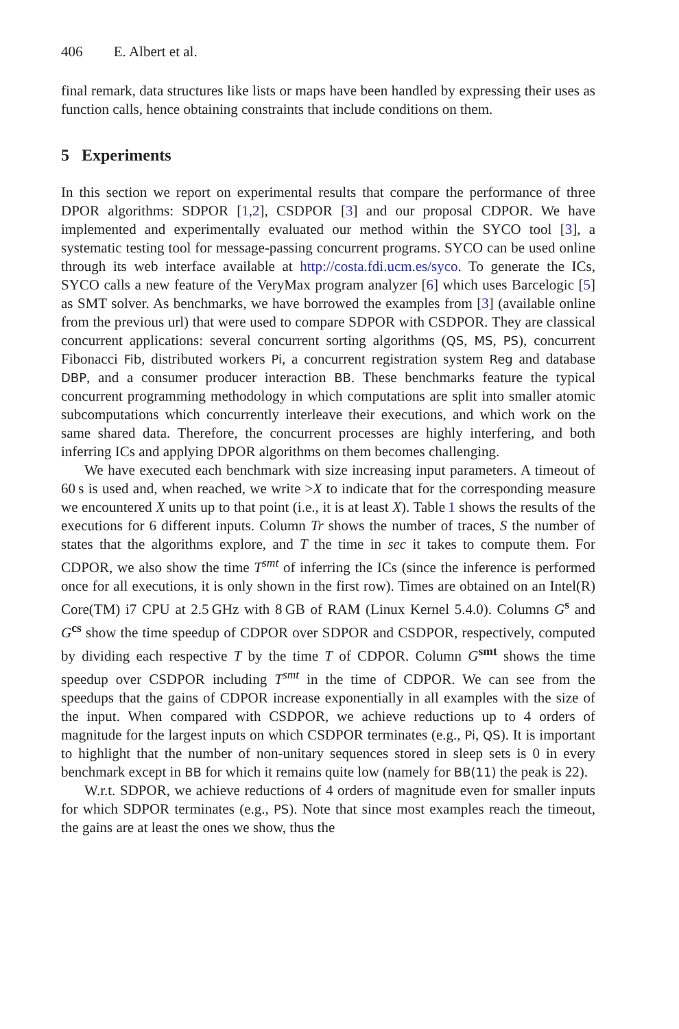406 E. Albert et al.
final remark, data structures like lists or maps have been handled by expressing their uses as function calls, hence obtaining constraints that include conditions on them.
5 Experiments
In this section we report on experimental results that compare the performance of three DPOR algorithms: SDPOR [1,2], CSDPOR [3] and our proposal CDPOR. We have implemented and experimentally evaluated our method within the SYCO tool [3], a systematic testing tool for message-passing concurrent programs. SYCO can be used online through its web interface available at http://costa.fdi.ucm.es/syco. To generate the ICs, SYCO calls a new feature of the VeryMax program analyzer [6] which uses Barcelogic [5] as SMT solver. As benchmarks, we have borrowed the examples from [3] (available online from the previous url) that were used to compare SDPOR with CSDPOR. They are classical concurrent applications: several concurrent sorting algorithms (QS, MS, PS), concurrent Fibonacci Fib, distributed workers Pi, a concurrent registration system Reg and database DBP, and a consumer producer interaction BB. These benchmarks feature the typical concurrent programming methodology in which computations are split into smaller atomic subcomputations which concurrently interleave their executions, and which work on the same shared data. Therefore, the concurrent processes are highly interfering, and both inferring ICs and applying DPOR algorithms on them becomes challenging.
We have executed each benchmark with size increasing input parameters. A timeout of 60 s is used and, when reached, we write >X to indicate that for the corresponding measure we encountered X units up to that point (i.e., it is at least X). Table 1 shows the results of the executions for 6 different inputs. Column Tr shows the number of traces, S the number of states that the algorithms explore, and T the time in sec it takes to compute them. For CDPOR, we also show the time T<sup>smt</sup> of inferring the ICs (since the inference is performed once for all executions, it is only shown in the first row). Times are obtained on an Intel(R) Core(TM) i7 CPU at 2.5 GHz with 8 GB of RAM (Linux Kernel 5.4.0). Columns G<sup>s</sup> and G<sup>cs</sup> show the time speedup of CDPOR over SDPOR and CSDPOR, respectively, computed by dividing each respective T by the time T of CDPOR. Column G<sup>smt</sup> shows the time speedup over CSDPOR including T<sup>smt</sup> in the time of CDPOR. We can see from the speedups that the gains of CDPOR increase exponentially in all examples with the size of the input. When compared with CSDPOR, we achieve reductions up to 4 orders of magnitude for the largest inputs on which CSDPOR terminates (e.g., Pi, QS). It is important to highlight that the number of non-unitary sequences stored in sleep sets is 0 in every benchmark except in BB for which it remains quite low (namely for BB(11) the peak is 22).
W.r.t. SDPOR, we achieve reductions of 4 orders of magnitude even for smaller inputs for which SDPOR terminates (e.g., PS). Note that since most examples reach the timeout, the gains are at least the ones we show, thus the